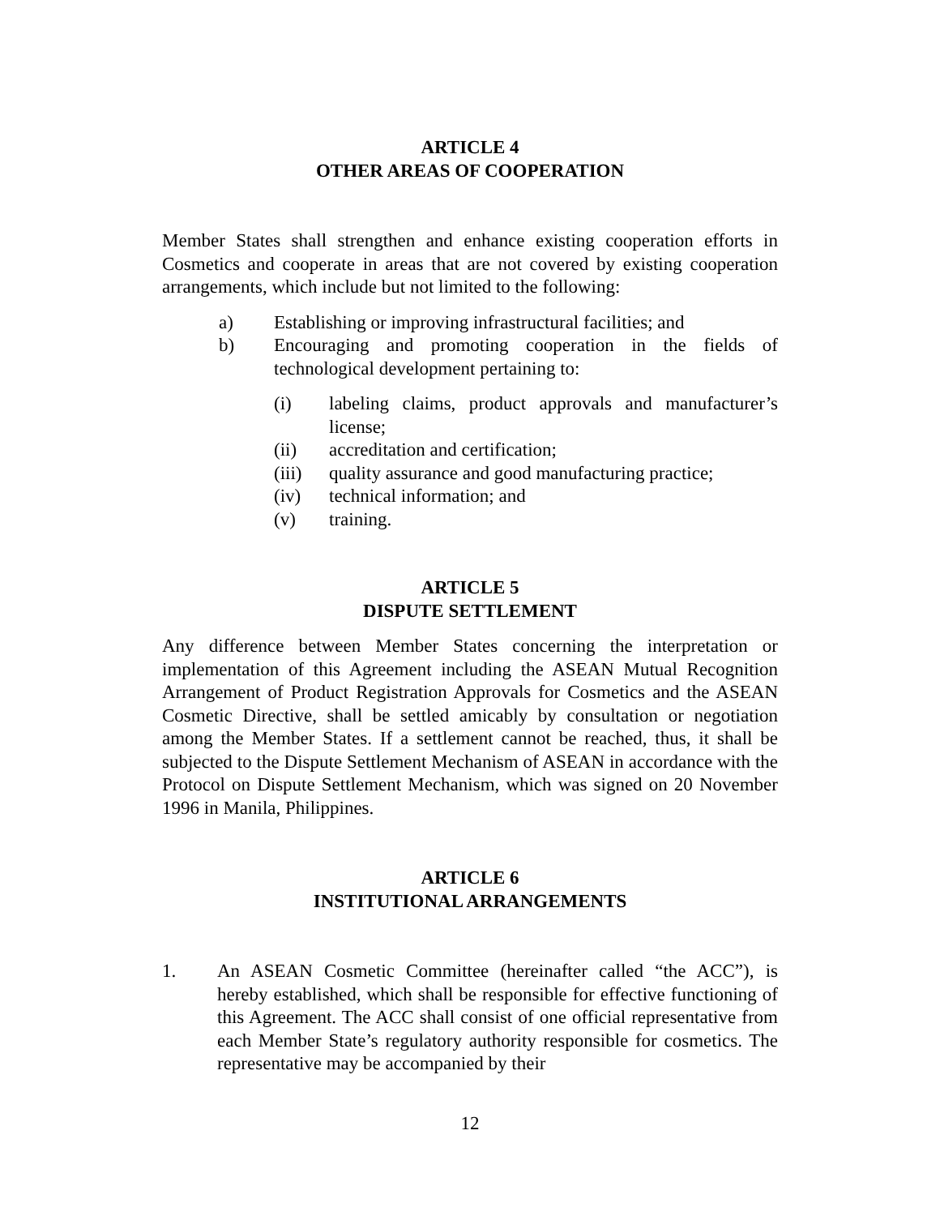ARTICLE 4
OTHER AREAS OF COOPERATION
Member States shall strengthen and enhance existing cooperation efforts in Cosmetics and cooperate in areas that are not covered by existing cooperation arrangements, which include but not limited to the following:
a) Establishing or improving infrastructural facilities; and
b) Encouraging and promoting cooperation in the fields of technological development pertaining to:
(i) labeling claims, product approvals and manufacturer’s license;
(ii) accreditation and certification;
(iii) quality assurance and good manufacturing practice;
(iv) technical information; and
(v) training.
ARTICLE 5
DISPUTE SETTLEMENT
Any difference between Member States concerning the interpretation or implementation of this Agreement including the ASEAN Mutual Recognition Arrangement of Product Registration Approvals for Cosmetics and the ASEAN Cosmetic Directive, shall be settled amicably by consultation or negotiation among the Member States. If a settlement cannot be reached, thus, it shall be subjected to the Dispute Settlement Mechanism of ASEAN in accordance with the Protocol on Dispute Settlement Mechanism, which was signed on 20 November 1996 in Manila, Philippines.
ARTICLE 6
INSTITUTIONAL ARRANGEMENTS
1. An ASEAN Cosmetic Committee (hereinafter called “the ACC”), is hereby established, which shall be responsible for effective functioning of this Agreement. The ACC shall consist of one official representative from each Member State’s regulatory authority responsible for cosmetics. The representative may be accompanied by their
12